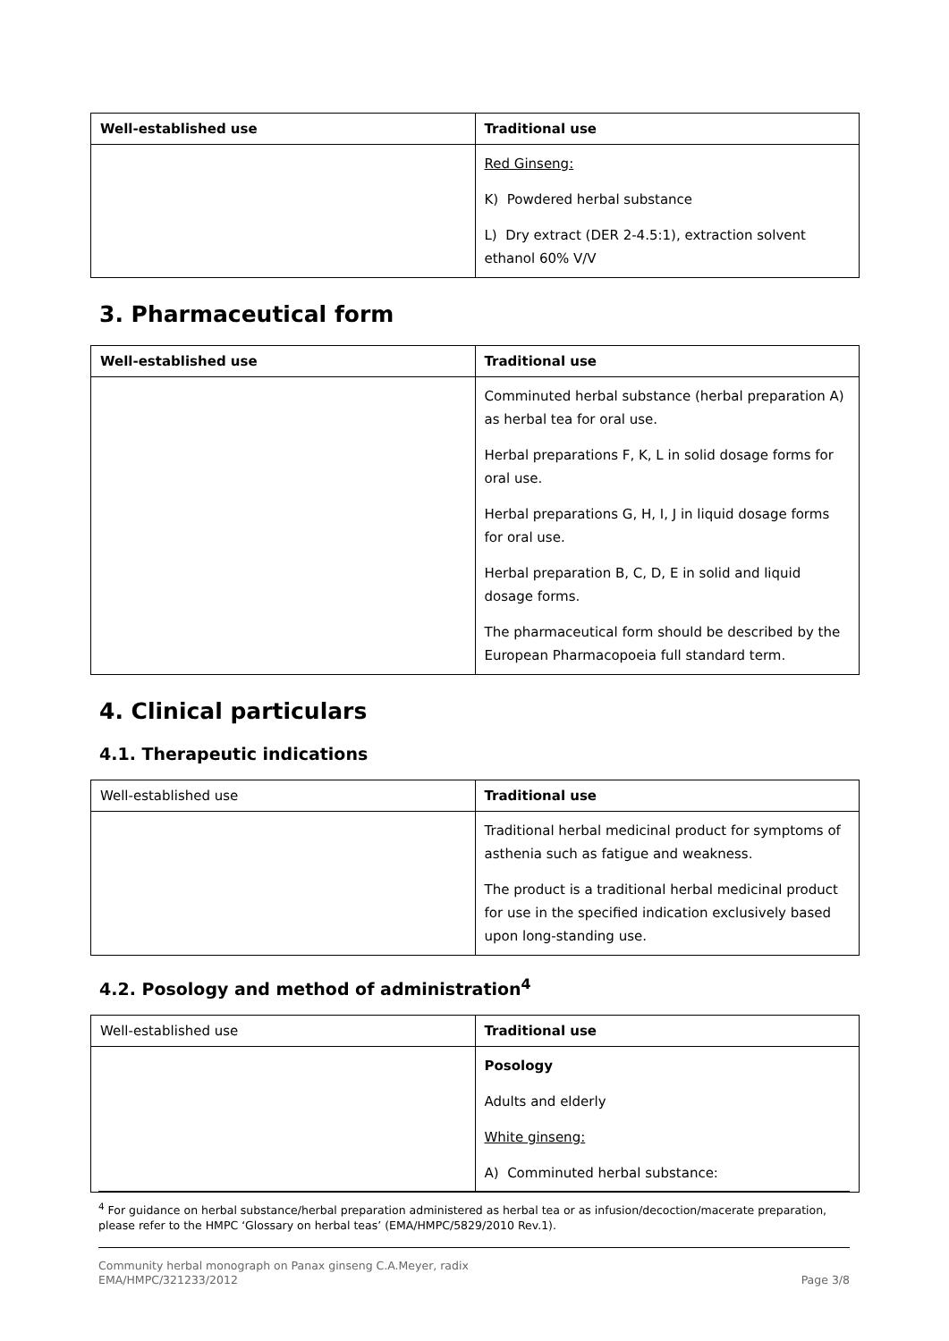| Well-established use | Traditional use |
| --- | --- |
| | Red Ginseng: K) Powdered herbal substance L) Dry extract (DER 2-4.5:1), extraction solvent ethanol 60% V/V |
3. Pharmaceutical form
| Well-established use | Traditional use |
| --- | --- |
| | Comminuted herbal substance (herbal preparation A) as herbal tea for oral use. Herbal preparations F, K, L in solid dosage forms for oral use. Herbal preparations G, H, I, J in liquid dosage forms for oral use. Herbal preparation B, C, D, E in solid and liquid dosage forms. The pharmaceutical form should be described by the European Pharmacopoeia full standard term. |
4. Clinical particulars
4.1. Therapeutic indications
| Well-established use | Traditional use |
| | Traditional herbal medicinal product for symptoms of asthenia such as fatigue and weakness. The product is a traditional herbal medicinal product for use in the specified indication exclusively based upon long-standing use. |
4.2. Posology and method of administration<sup>4</sup>
| Well-established use | Traditional use |
| | Posology Adults and elderly White ginseng: A) Comminuted herbal substance: |
<sup>4</sup> For guidance on herbal substance/herbal preparation administered as herbal tea or as infusion/decoction/macerate preparation, please refer to the HMPC ‘Glossary on herbal teas’ (EMA/HMPC/5829/2010 Rev.1).
Community herbal monograph on Panax ginseng C.A.Meyer, radix
EMA/HMPC/321233/2012 Page 3/8